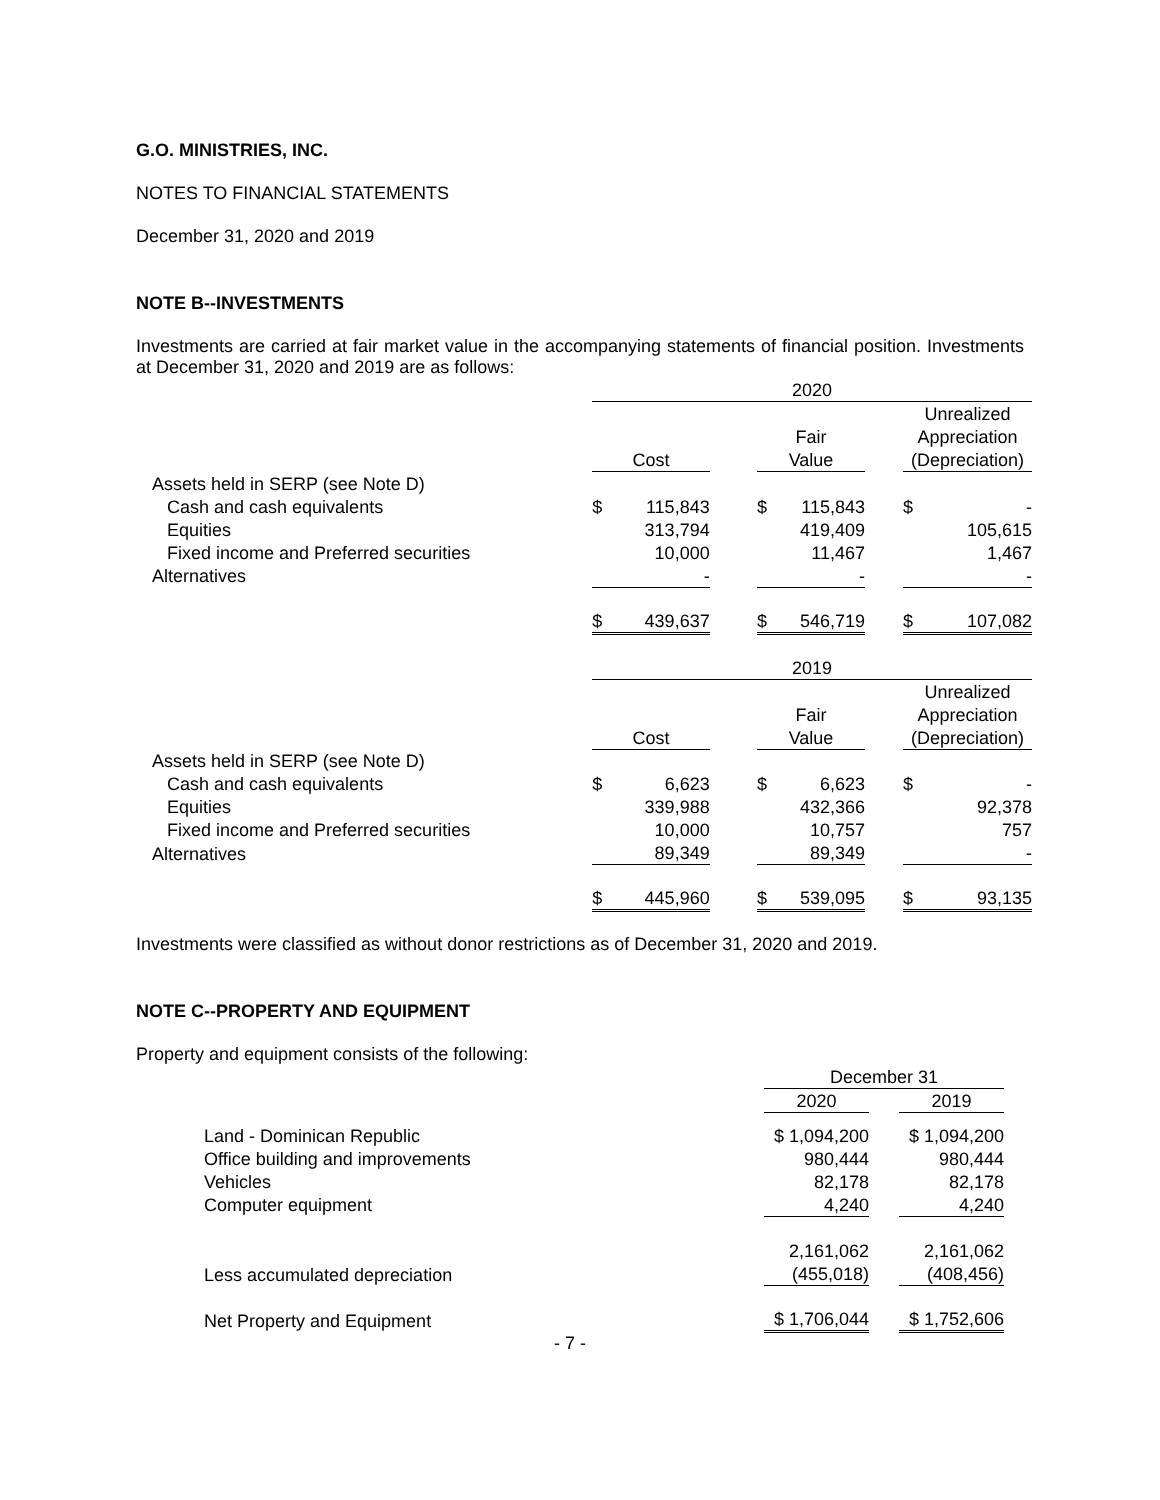G.O. MINISTRIES, INC.
NOTES TO FINANCIAL STATEMENTS
December 31, 2020 and 2019
NOTE B--INVESTMENTS
Investments are carried at fair market value in the accompanying statements of financial position. Investments at December 31, 2020 and 2019 are as follows:
| | 2020 | | | | | | | |
| | | | | | | | Unrealized | |
| | | | | Fair | | | Appreciation | |
| | Cost | | | Value | | | (Depreciation) | |
| Assets held in SERP (see Note D) | | | | | | | | |
| Cash and cash equivalents | $ | 115,843 | | $ | 115,843 | | $ | - |
| Equities | | 313,794 | | | 419,409 | | | 105,615 |
| Fixed income and Preferred securities | | 10,000 | | | 11,467 | | | 1,467 |
| Alternatives | | - | | | - | | | - |
| | $ | 439,637 | | $ | 546,719 | | $ | 107,082 |
| | 2019 | | | | | | | |
| | | | | | | | Unrealized | |
| | | | | Fair | | | Appreciation | |
| | Cost | | | Value | | | (Depreciation) | |
| Assets held in SERP (see Note D) | | | | | | | | |
| Cash and cash equivalents | $ | 6,623 | | $ | 6,623 | | $ | - |
| Equities | | 339,988 | | | 432,366 | | | 92,378 |
| Fixed income and Preferred securities | | 10,000 | | | 10,757 | | | 757 |
| Alternatives | | 89,349 | | | 89,349 | | | - |
| | $ | 445,960 | | $ | 539,095 | | $ | 93,135 |
Investments were classified as without donor restrictions as of December 31, 2020 and 2019.
NOTE C--PROPERTY AND EQUIPMENT
Property and equipment consists of the following:
| | December 31 | | |
| | 2020 | | 2019 |
| Land - Dominican Republic | $ 1,094,200 | | $ 1,094,200 |
| Office building and improvements | 980,444 | | 980,444 |
| Vehicles | 82,178 | | 82,178 |
| Computer equipment | 4,240 | | 4,240 |
| | 2,161,062 | | 2,161,062 |
| Less accumulated depreciation | (455,018) | | (408,456) |
| Net Property and Equipment | $ 1,706,044 | | $ 1,752,606 |
- 7 -